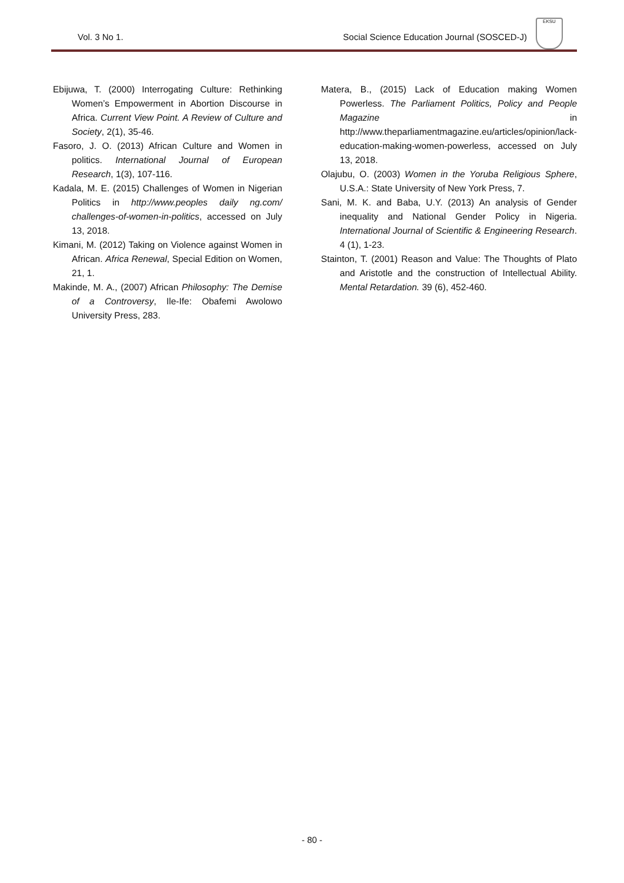Vol. 3 No 1. Social Science Education Journal (SOSCED-J)
EKSU
Ebijuwa, T. (2000) Interrogating Culture: Rethinking Women’s Empowerment in Abortion Discourse in Africa. Current View Point. A Review of Culture and Society, 2(1), 35-46.
Fasoro, J. O. (2013) African Culture and Women in politics. International Journal of European Research, 1(3), 107-116.
Kadala, M. E. (2015) Challenges of Women in Nigerian Politics in http://www.peoples daily ng.com/ challenges-of-women-in-politics, accessed on July 13, 2018.
Kimani, M. (2012) Taking on Violence against Women in African. Africa Renewal, Special Edition on Women, 21, 1.
Makinde, M. A., (2007) African Philosophy: The Demise of a Controversy, Ile-Ife: Obafemi Awolowo University Press, 283.
Matera, B., (2015) Lack of Education making Women Powerless. The Parliament Politics, Policy and People Magazine in http://www.theparliamentmagazine.eu/articles/opinion/lack-education-making-women-powerless, accessed on July 13, 2018.
Olajubu, O. (2003) Women in the Yoruba Religious Sphere, U.S.A.: State University of New York Press, 7.
Sani, M. K. and Baba, U.Y. (2013) An analysis of Gender inequality and National Gender Policy in Nigeria. International Journal of Scientific & Engineering Research. 4 (1), 1-23.
Stainton, T. (2001) Reason and Value: The Thoughts of Plato and Aristotle and the construction of Intellectual Ability. Mental Retardation. 39 (6), 452-460.
- 80 -